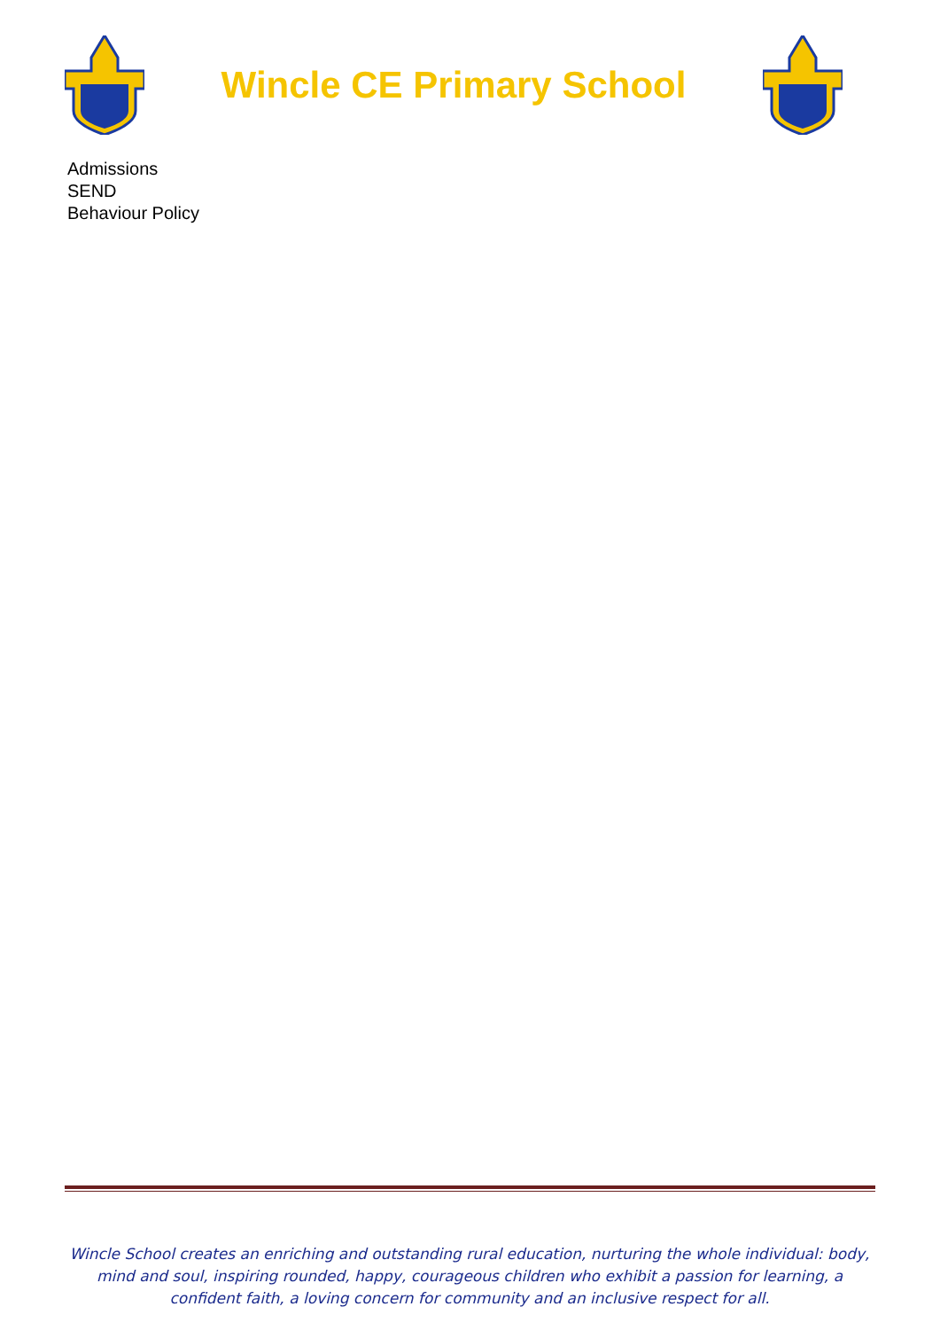Wincle CE Primary School
Admissions
SEND
Behaviour Policy
Wincle School creates an enriching and outstanding rural education, nurturing the whole individual: body, mind and soul, inspiring rounded, happy, courageous children who exhibit a passion for learning, a confident faith, a loving concern for community and an inclusive respect for all.